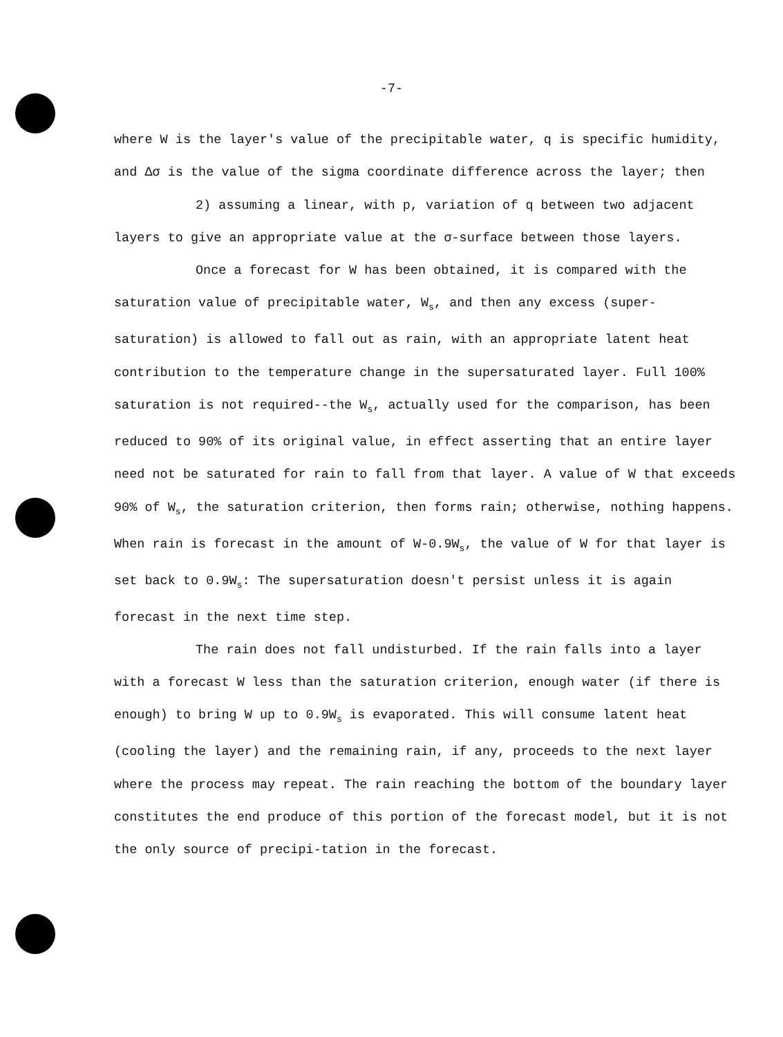-7-
where W is the layer's value of the precipitable water, q is specific humidity, and Δσ is the value of the sigma coordinate difference across the layer; then
2) assuming a linear, with p, variation of q between two adjacent layers to give an appropriate value at the σ-surface between those layers.
Once a forecast for W has been obtained, it is compared with the saturation value of precipitable water, W<sub>s</sub>, and then any excess (super-saturation) is allowed to fall out as rain, with an appropriate latent heat contribution to the temperature change in the supersaturated layer. Full 100% saturation is not required--the W<sub>s</sub>, actually used for the comparison, has been reduced to 90% of its original value, in effect asserting that an entire layer need not be saturated for rain to fall from that layer. A value of W that exceeds 90% of W<sub>s</sub>, the saturation criterion, then forms rain; otherwise, nothing happens. When rain is forecast in the amount of W-0.9W<sub>s</sub>, the value of W for that layer is set back to 0.9W<sub>s</sub>: The supersaturation doesn't persist unless it is again forecast in the next time step.
The rain does not fall undisturbed. If the rain falls into a layer with a forecast W less than the saturation criterion, enough water (if there is enough) to bring W up to 0.9W<sub>s</sub> is evaporated. This will consume latent heat (cooling the layer) and the remaining rain, if any, proceeds to the next layer where the process may repeat. The rain reaching the bottom of the boundary layer constitutes the end produce of this portion of the forecast model, but it is not the only source of precipi-tation in the forecast.